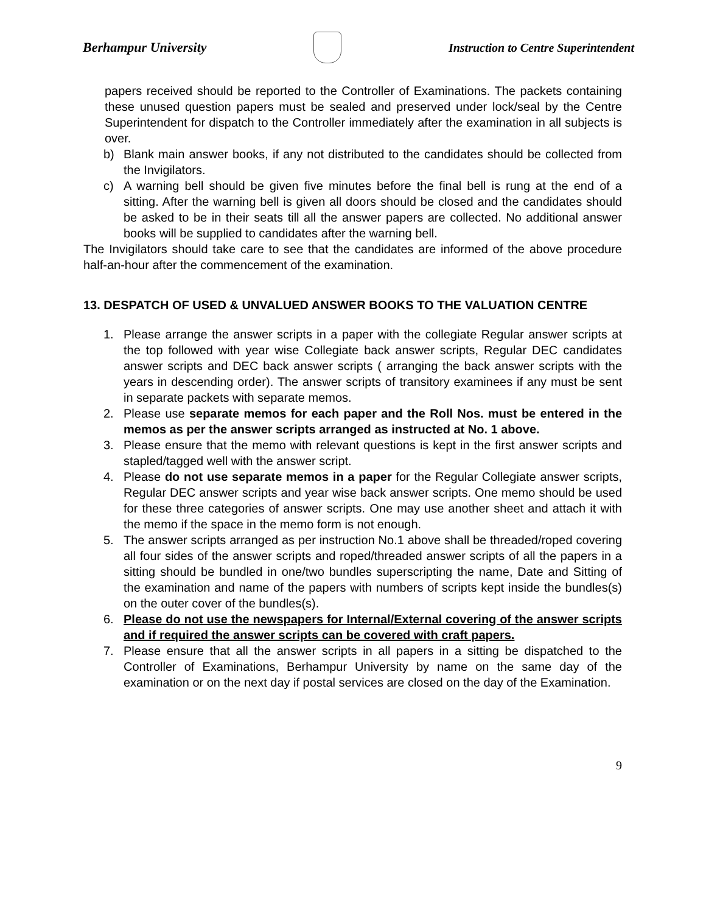Berhampur University
Instruction to Centre Superintendent
papers received should be reported to the Controller of Examinations. The packets containing these unused question papers must be sealed and preserved under lock/seal by the Centre Superintendent for dispatch to the Controller immediately after the examination in all subjects is over.
b) Blank main answer books, if any not distributed to the candidates should be collected from the Invigilators.
c) A warning bell should be given five minutes before the final bell is rung at the end of a sitting. After the warning bell is given all doors should be closed and the candidates should be asked to be in their seats till all the answer papers are collected. No additional answer books will be supplied to candidates after the warning bell.
The Invigilators should take care to see that the candidates are informed of the above procedure half-an-hour after the commencement of the examination.
13. DESPATCH OF USED & UNVALUED ANSWER BOOKS TO THE VALUATION CENTRE
1. Please arrange the answer scripts in a paper with the collegiate Regular answer scripts at the top followed with year wise Collegiate back answer scripts, Regular DEC candidates answer scripts and DEC back answer scripts ( arranging the back answer scripts with the years in descending order). The answer scripts of transitory examinees if any must be sent in separate packets with separate memos.
2. Please use separate memos for each paper and the Roll Nos. must be entered in the memos as per the answer scripts arranged as instructed at No. 1 above.
3. Please ensure that the memo with relevant questions is kept in the first answer scripts and stapled/tagged well with the answer script.
4. Please do not use separate memos in a paper for the Regular Collegiate answer scripts, Regular DEC answer scripts and year wise back answer scripts. One memo should be used for these three categories of answer scripts. One may use another sheet and attach it with the memo if the space in the memo form is not enough.
5. The answer scripts arranged as per instruction No.1 above shall be threaded/roped covering all four sides of the answer scripts and roped/threaded answer scripts of all the papers in a sitting should be bundled in one/two bundles superscripting the name, Date and Sitting of the examination and name of the papers with numbers of scripts kept inside the bundles(s) on the outer cover of the bundles(s).
6. Please do not use the newspapers for Internal/External covering of the answer scripts and if required the answer scripts can be covered with craft papers.
7. Please ensure that all the answer scripts in all papers in a sitting be dispatched to the Controller of Examinations, Berhampur University by name on the same day of the examination or on the next day if postal services are closed on the day of the Examination.
9